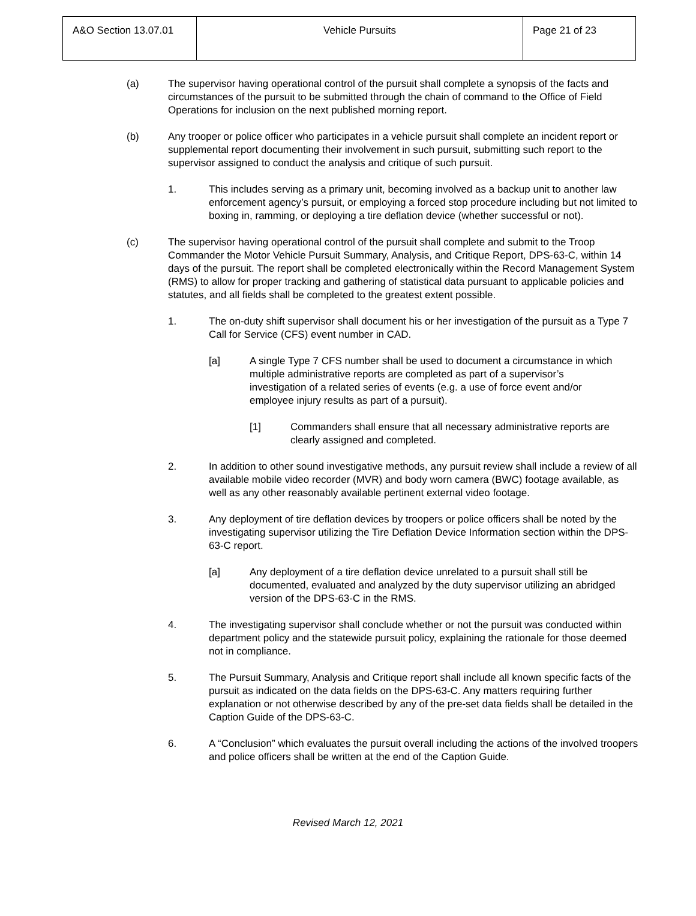| A&O Section 13.07.01 | Vehicle Pursuits | Page 21 of 23 |
(a) The supervisor having operational control of the pursuit shall complete a synopsis of the facts and circumstances of the pursuit to be submitted through the chain of command to the Office of Field Operations for inclusion on the next published morning report.
(b) Any trooper or police officer who participates in a vehicle pursuit shall complete an incident report or supplemental report documenting their involvement in such pursuit, submitting such report to the supervisor assigned to conduct the analysis and critique of such pursuit.
1. This includes serving as a primary unit, becoming involved as a backup unit to another law enforcement agency’s pursuit, or employing a forced stop procedure including but not limited to boxing in, ramming, or deploying a tire deflation device (whether successful or not).
(c) The supervisor having operational control of the pursuit shall complete and submit to the Troop Commander the Motor Vehicle Pursuit Summary, Analysis, and Critique Report, DPS-63-C, within 14 days of the pursuit. The report shall be completed electronically within the Record Management System (RMS) to allow for proper tracking and gathering of statistical data pursuant to applicable policies and statutes, and all fields shall be completed to the greatest extent possible.
1. The on-duty shift supervisor shall document his or her investigation of the pursuit as a Type 7 Call for Service (CFS) event number in CAD.
[a] A single Type 7 CFS number shall be used to document a circumstance in which multiple administrative reports are completed as part of a supervisor’s investigation of a related series of events (e.g. a use of force event and/or employee injury results as part of a pursuit).
[1] Commanders shall ensure that all necessary administrative reports are clearly assigned and completed.
2. In addition to other sound investigative methods, any pursuit review shall include a review of all available mobile video recorder (MVR) and body worn camera (BWC) footage available, as well as any other reasonably available pertinent external video footage.
3. Any deployment of tire deflation devices by troopers or police officers shall be noted by the investigating supervisor utilizing the Tire Deflation Device Information section within the DPS-63-C report.
[a] Any deployment of a tire deflation device unrelated to a pursuit shall still be documented, evaluated and analyzed by the duty supervisor utilizing an abridged version of the DPS-63-C in the RMS.
4. The investigating supervisor shall conclude whether or not the pursuit was conducted within department policy and the statewide pursuit policy, explaining the rationale for those deemed not in compliance.
5. The Pursuit Summary, Analysis and Critique report shall include all known specific facts of the pursuit as indicated on the data fields on the DPS-63-C. Any matters requiring further explanation or not otherwise described by any of the pre-set data fields shall be detailed in the Caption Guide of the DPS-63-C.
6. A “Conclusion” which evaluates the pursuit overall including the actions of the involved troopers and police officers shall be written at the end of the Caption Guide.
Revised March 12, 2021